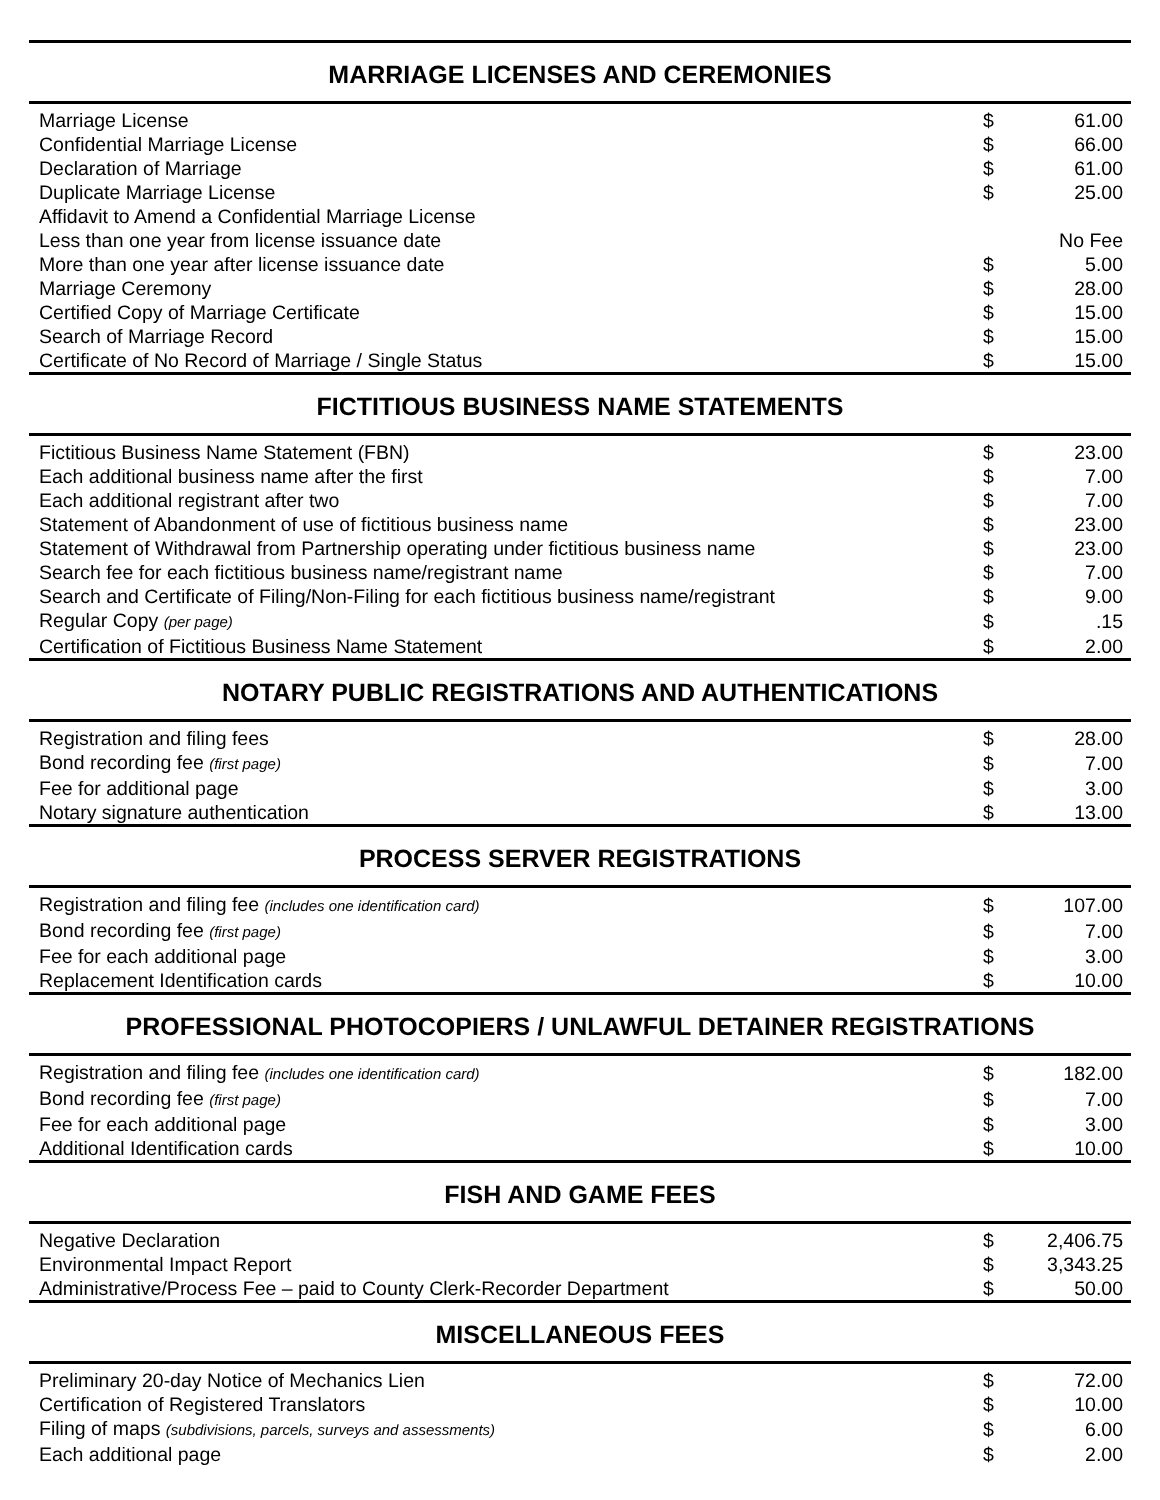MARRIAGE LICENSES AND CEREMONIES
| Marriage License | $ | 61.00 |
| Confidential Marriage License | $ | 66.00 |
| Declaration of Marriage | $ | 61.00 |
| Duplicate Marriage License | $ | 25.00 |
| Affidavit to Amend a Confidential Marriage License | | |
| Less than one year from license issuance date | | No Fee |
| More than one year after license issuance date | $ | 5.00 |
| Marriage Ceremony | $ | 28.00 |
| Certified Copy of Marriage Certificate | $ | 15.00 |
| Search of Marriage Record | $ | 15.00 |
| Certificate of No Record of Marriage / Single Status | $ | 15.00 |
FICTITIOUS BUSINESS NAME STATEMENTS
| Fictitious Business Name Statement (FBN) | $ | 23.00 |
| Each additional business name after the first | $ | 7.00 |
| Each additional registrant after two | $ | 7.00 |
| Statement of Abandonment of use of fictitious business name | $ | 23.00 |
| Statement of Withdrawal from Partnership operating under fictitious business name | $ | 23.00 |
| Search fee for each fictitious business name/registrant name | $ | 7.00 |
| Search and Certificate of Filing/Non-Filing for each fictitious business name/registrant | $ | 9.00 |
| Regular Copy (per page) | $ | .15 |
| Certification of Fictitious Business Name Statement | $ | 2.00 |
NOTARY PUBLIC REGISTRATIONS AND AUTHENTICATIONS
| Registration and filing fees | $ | 28.00 |
| Bond recording fee (first page) | $ | 7.00 |
| Fee for additional page | $ | 3.00 |
| Notary signature authentication | $ | 13.00 |
PROCESS SERVER REGISTRATIONS
| Registration and filing fee (includes one identification card) | $ | 107.00 |
| Bond recording fee (first page) | $ | 7.00 |
| Fee for each additional page | $ | 3.00 |
| Replacement Identification cards | $ | 10.00 |
PROFESSIONAL PHOTOCOPIERS / UNLAWFUL DETAINER REGISTRATIONS
| Registration and filing fee (includes one identification card) | $ | 182.00 |
| Bond recording fee (first page) | $ | 7.00 |
| Fee for each additional page | $ | 3.00 |
| Additional Identification cards | $ | 10.00 |
FISH AND GAME FEES
| Negative Declaration | $ | 2,406.75 |
| Environmental Impact Report | $ | 3,343.25 |
| Administrative/Process Fee – paid to County Clerk-Recorder Department | $ | 50.00 |
MISCELLANEOUS FEES
| Preliminary 20-day Notice of Mechanics Lien | $ | 72.00 |
| Certification of Registered Translators | $ | 10.00 |
| Filing of maps (subdivisions, parcels, surveys and assessments) | $ | 6.00 |
| Each additional page | $ | 2.00 |